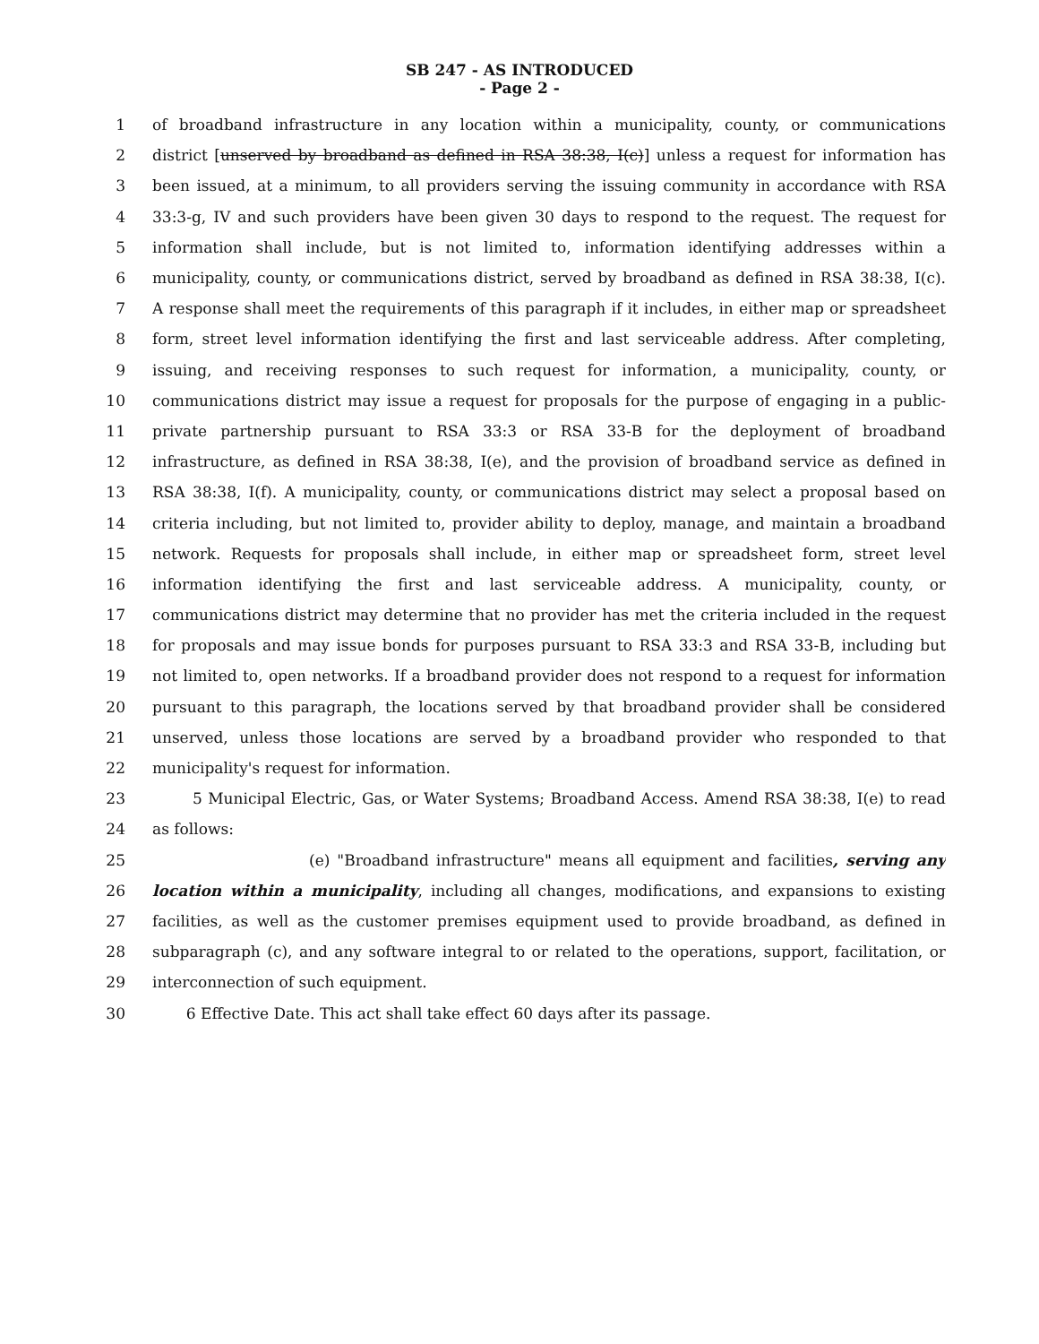SB 247 - AS INTRODUCED
- Page 2 -
1 of broadband infrastructure in any location within a municipality, county, or communications
2 district [unserved by broadband as defined in RSA 38:38, I(c)] unless a request for information has
3 been issued, at a minimum, to all providers serving the issuing community in accordance with RSA
4 33:3-g, IV and such providers have been given 30 days to respond to the request. The request for
5 information shall include, but is not limited to, information identifying addresses within a
6 municipality, county, or communications district, served by broadband as defined in RSA 38:38, I(c).
7 A response shall meet the requirements of this paragraph if it includes, in either map or spreadsheet
8 form, street level information identifying the first and last serviceable address. After completing,
9 issuing, and receiving responses to such request for information, a municipality, county, or
10 communications district may issue a request for proposals for the purpose of engaging in a public-
11 private partnership pursuant to RSA 33:3 or RSA 33-B for the deployment of broadband
12 infrastructure, as defined in RSA 38:38, I(e), and the provision of broadband service as defined in
13 RSA 38:38, I(f). A municipality, county, or communications district may select a proposal based on
14 criteria including, but not limited to, provider ability to deploy, manage, and maintain a broadband
15 network. Requests for proposals shall include, in either map or spreadsheet form, street level
16 information identifying the first and last serviceable address. A municipality, county, or
17 communications district may determine that no provider has met the criteria included in the request
18 for proposals and may issue bonds for purposes pursuant to RSA 33:3 and RSA 33-B, including but
19 not limited to, open networks. If a broadband provider does not respond to a request for information
20 pursuant to this paragraph, the locations served by that broadband provider shall be considered
21 unserved, unless those locations are served by a broadband provider who responded to that
22 municipality's request for information.
23 5 Municipal Electric, Gas, or Water Systems; Broadband Access. Amend RSA 38:38, I(e) to read
24 as follows:
25 (e) "Broadband infrastructure" means all equipment and facilities, serving any
26 location within a municipality, including all changes, modifications, and expansions to existing
27 facilities, as well as the customer premises equipment used to provide broadband, as defined in
28 subparagraph (c), and any software integral to or related to the operations, support, facilitation, or
29 interconnection of such equipment.
30 6 Effective Date. This act shall take effect 60 days after its passage.